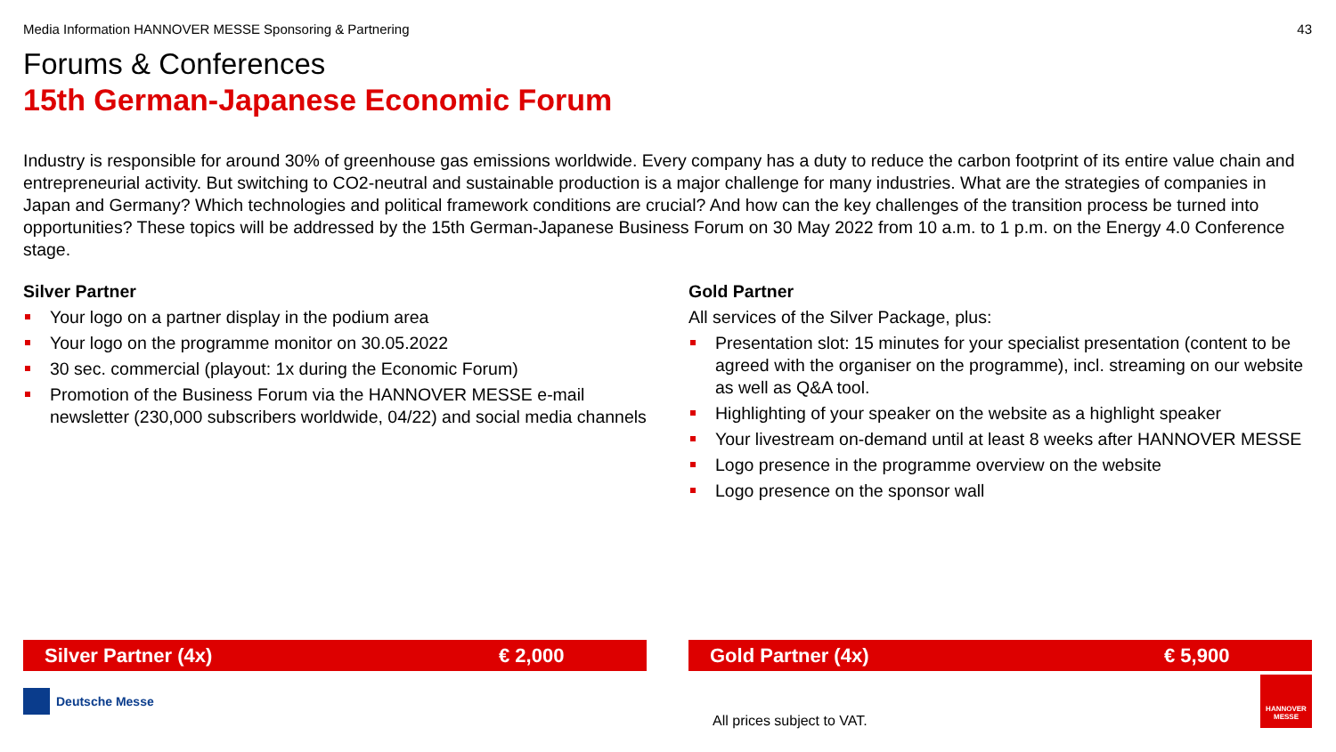Media Information HANNOVER MESSE Sponsoring & Partnering 43
Forums & Conferences
15th German-Japanese Economic Forum
Industry is responsible for around 30% of greenhouse gas emissions worldwide. Every company has a duty to reduce the carbon footprint of its entire value chain and entrepreneurial activity. But switching to CO2-neutral and sustainable production is a major challenge for many industries. What are the strategies of companies in Japan and Germany? Which technologies and political framework conditions are crucial? And how can the key challenges of the transition process be turned into opportunities? These topics will be addressed by the 15th German-Japanese Business Forum on 30 May 2022 from 10 a.m. to 1 p.m. on the Energy 4.0 Conference stage.
Silver Partner
Your logo on a partner display in the podium area
Your logo on the programme monitor on 30.05.2022
30 sec. commercial (playout: 1x during the Economic Forum)
Promotion of the Business Forum via the HANNOVER MESSE e-mail newsletter (230,000 subscribers worldwide, 04/22) and social media channels
Gold Partner
All services of the Silver Package, plus:
Presentation slot: 15 minutes for your specialist presentation (content to be agreed with the organiser on the programme), incl. streaming on our website as well as Q&A tool.
Highlighting of your speaker on the website as a highlight speaker
Your livestream on-demand until at least 8 weeks after HANNOVER MESSE
Logo presence in the programme overview on the website
Logo presence on the sponsor wall
Silver Partner (4x) € 2,000 Gold Partner (4x) € 5,900
Deutsche Messe
All prices subject to VAT.
HANNOVER
MESSE